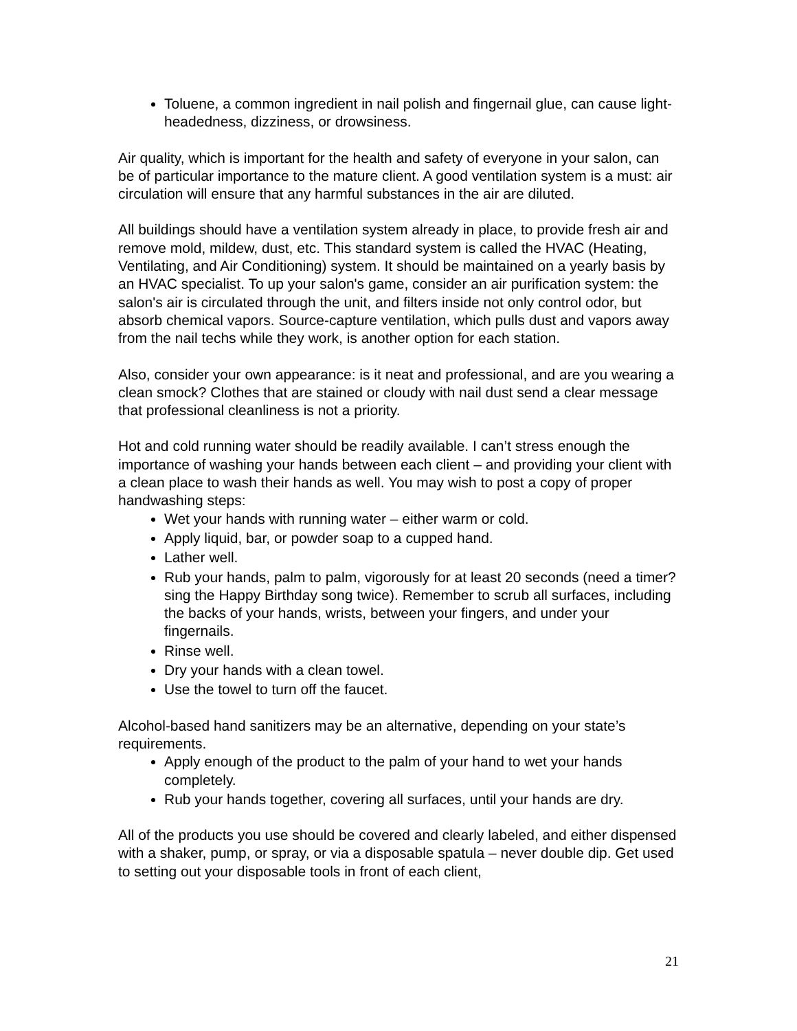Toluene, a common ingredient in nail polish and fingernail glue, can cause light-headedness, dizziness, or drowsiness.
Air quality, which is important for the health and safety of everyone in your salon, can be of particular importance to the mature client. A good ventilation system is a must: air circulation will ensure that any harmful substances in the air are diluted.
All buildings should have a ventilation system already in place, to provide fresh air and remove mold, mildew, dust, etc. This standard system is called the HVAC (Heating, Ventilating, and Air Conditioning) system. It should be maintained on a yearly basis by an HVAC specialist. To up your salon's game, consider an air purification system: the salon's air is circulated through the unit, and filters inside not only control odor, but absorb chemical vapors. Source-capture ventilation, which pulls dust and vapors away from the nail techs while they work, is another option for each station.
Also, consider your own appearance: is it neat and professional, and are you wearing a clean smock? Clothes that are stained or cloudy with nail dust send a clear message that professional cleanliness is not a priority.
Hot and cold running water should be readily available. I can’t stress enough the importance of washing your hands between each client – and providing your client with a clean place to wash their hands as well. You may wish to post a copy of proper handwashing steps:
Wet your hands with running water – either warm or cold.
Apply liquid, bar, or powder soap to a cupped hand.
Lather well.
Rub your hands, palm to palm, vigorously for at least 20 seconds (need a timer? sing the Happy Birthday song twice). Remember to scrub all surfaces, including the backs of your hands, wrists, between your fingers, and under your fingernails.
Rinse well.
Dry your hands with a clean towel.
Use the towel to turn off the faucet.
Alcohol-based hand sanitizers may be an alternative, depending on your state’s requirements.
Apply enough of the product to the palm of your hand to wet your hands completely.
Rub your hands together, covering all surfaces, until your hands are dry.
All of the products you use should be covered and clearly labeled, and either dispensed with a shaker, pump, or spray, or via a disposable spatula – never double dip. Get used to setting out your disposable tools in front of each client,
21